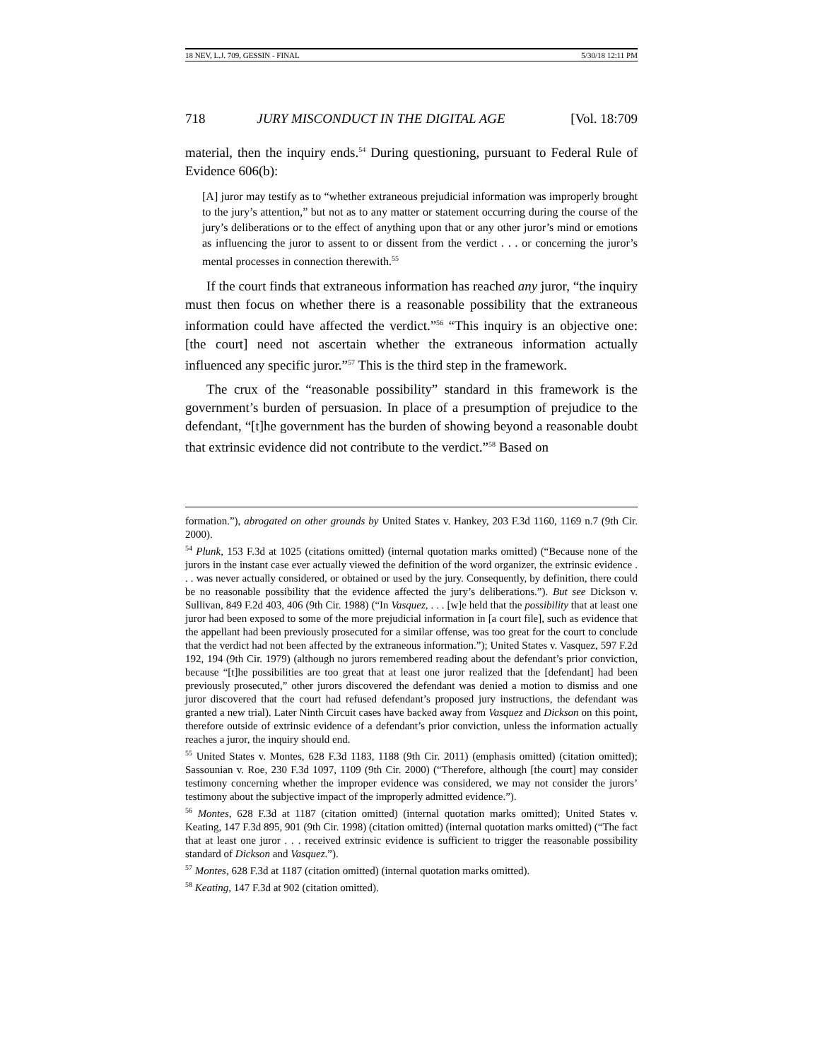18 NEV, L.J. 709, GESSIN - FINAL 5/30/18 12:11 PM
718 JURY MISCONDUCT IN THE DIGITAL AGE [Vol. 18:709
material, then the inquiry ends.<sup>54</sup> During questioning, pursuant to Federal Rule of Evidence 606(b):
[A] juror may testify as to “whether extraneous prejudicial information was improperly brought to the jury’s attention,” but not as to any matter or statement occurring during the course of the jury’s deliberations or to the effect of anything upon that or any other juror’s mind or emotions as influencing the juror to assent to or dissent from the verdict . . . or concerning the juror’s mental processes in connection therewith.<sup>55</sup>
If the court finds that extraneous information has reached any juror, “the inquiry must then focus on whether there is a reasonable possibility that the extraneous information could have affected the verdict.”<sup>56</sup> “This inquiry is an objective one: [the court] need not ascertain whether the extraneous information actually influenced any specific juror.”<sup>57</sup> This is the third step in the framework.
The crux of the “reasonable possibility” standard in this framework is the government’s burden of persuasion. In place of a presumption of prejudice to the defendant, “[t]he government has the burden of showing beyond a reasonable doubt that extrinsic evidence did not contribute to the verdict.”<sup>58</sup> Based on
formation.”), abrogated on other grounds by United States v. Hankey, 203 F.3d 1160, 1169 n.7 (9th Cir. 2000).
<sup>54</sup> Plunk, 153 F.3d at 1025 (citations omitted) (internal quotation marks omitted) (“Because none of the jurors in the instant case ever actually viewed the definition of the word organizer, the extrinsic evidence . . . was never actually considered, or obtained or used by the jury. Consequently, by definition, there could be no reasonable possibility that the evidence affected the jury’s deliberations.”). But see Dickson v. Sullivan, 849 F.2d 403, 406 (9th Cir. 1988) (“In Vasquez, . . . [w]e held that the possibility that at least one juror had been exposed to some of the more prejudicial information in [a court file], such as evidence that the appellant had been previously prosecuted for a similar offense, was too great for the court to conclude that the verdict had not been affected by the extraneous information.”); United States v. Vasquez, 597 F.2d 192, 194 (9th Cir. 1979) (although no jurors remembered reading about the defendant’s prior conviction, because “[t]he possibilities are too great that at least one juror realized that the [defendant] had been previously prosecuted,” other jurors discovered the defendant was denied a motion to dismiss and one juror discovered that the court had refused defendant’s proposed jury instructions, the defendant was granted a new trial). Later Ninth Circuit cases have backed away from Vasquez and Dickson on this point, therefore outside of extrinsic evidence of a defendant’s prior conviction, unless the information actually reaches a juror, the inquiry should end.
<sup>55</sup> United States v. Montes, 628 F.3d 1183, 1188 (9th Cir. 2011) (emphasis omitted) (citation omitted); Sassounian v. Roe, 230 F.3d 1097, 1109 (9th Cir. 2000) (“Therefore, although [the court] may consider testimony concerning whether the improper evidence was considered, we may not consider the jurors’ testimony about the subjective impact of the improperly admitted evidence.”).
<sup>56</sup> Montes, 628 F.3d at 1187 (citation omitted) (internal quotation marks omitted); United States v. Keating, 147 F.3d 895, 901 (9th Cir. 1998) (citation omitted) (internal quotation marks omitted) (“The fact that at least one juror . . . received extrinsic evidence is sufficient to trigger the reasonable possibility standard of Dickson and Vasquez.”).
<sup>57</sup> Montes, 628 F.3d at 1187 (citation omitted) (internal quotation marks omitted).
<sup>58</sup> Keating, 147 F.3d at 902 (citation omitted).